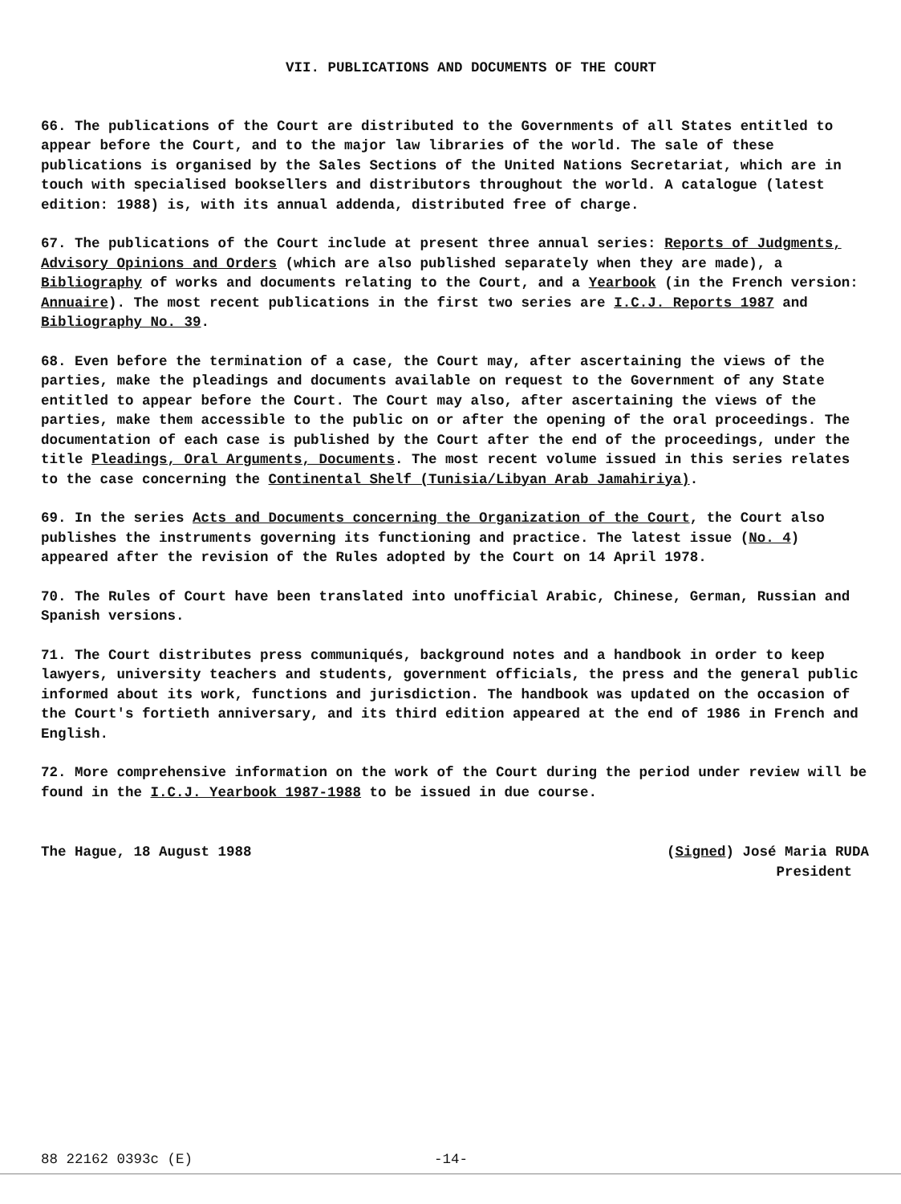VII. PUBLICATIONS AND DOCUMENTS OF THE COURT
66. The publications of the Court are distributed to the Governments of all States entitled to appear before the Court, and to the major law libraries of the world. The sale of these publications is organised by the Sales Sections of the United Nations Secretariat, which are in touch with specialised booksellers and distributors throughout the world. A catalogue (latest edition: 1988) is, with its annual addenda, distributed free of charge.
67. The publications of the Court include at present three annual series: Reports of Judgments, Advisory Opinions and Orders (which are also published separately when they are made), a Bibliography of works and documents relating to the Court, and a Yearbook (in the French version: Annuaire). The most recent publications in the first two series are I.C.J. Reports 1987 and Bibliography No. 39.
68. Even before the termination of a case, the Court may, after ascertaining the views of the parties, make the pleadings and documents available on request to the Government of any State entitled to appear before the Court. The Court may also, after ascertaining the views of the parties, make them accessible to the public on or after the opening of the oral proceedings. The documentation of each case is published by the Court after the end of the proceedings, under the title Pleadings, Oral Arguments, Documents. The most recent volume issued in this series relates to the case concerning the Continental Shelf (Tunisia/Libyan Arab Jamahiriya).
69. In the series Acts and Documents concerning the Organization of the Court, the Court also publishes the instruments governing its functioning and practice. The latest issue (No. 4) appeared after the revision of the Rules adopted by the Court on 14 April 1978.
70. The Rules of Court have been translated into unofficial Arabic, Chinese, German, Russian and Spanish versions.
71. The Court distributes press communiqués, background notes and a handbook in order to keep lawyers, university teachers and students, government officials, the press and the general public informed about its work, functions and jurisdiction. The handbook was updated on the occasion of the Court's fortieth anniversary, and its third edition appeared at the end of 1986 in French and English.
72. More comprehensive information on the work of the Court during the period under review will be found in the I.C.J. Yearbook 1987-1988 to be issued in due course.
The Hague, 18 August 1988 (Signed) José Maria RUDA
President
88 22162 0393c (E) -14-